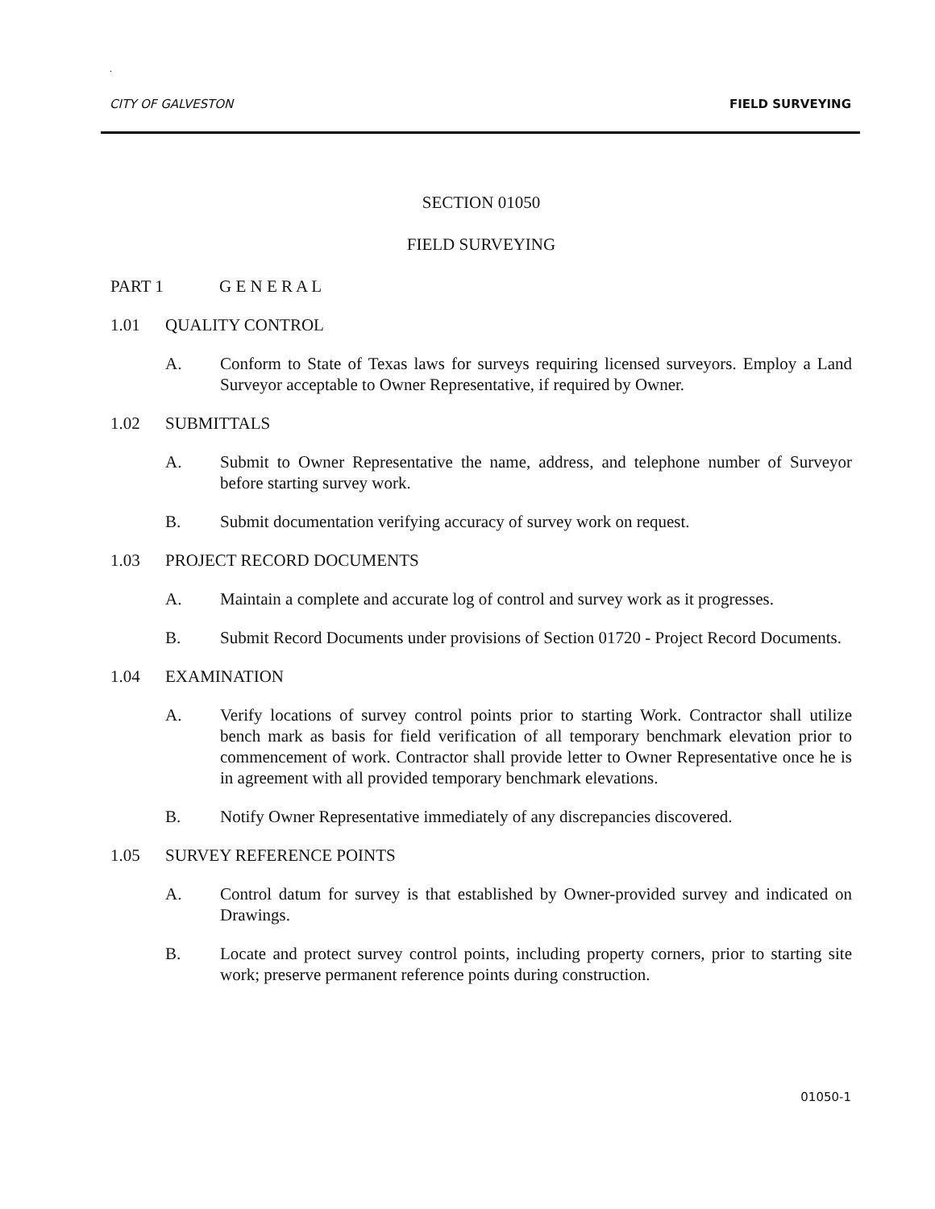.
CITY OF GALVESTON FIELD SURVEYING
SECTION 01050
FIELD SURVEYING
PART 1 G E N E R A L
1.01 QUALITY CONTROL
A. Conform to State of Texas laws for surveys requiring licensed surveyors. Employ a Land Surveyor acceptable to Owner Representative, if required by Owner.
1.02 SUBMITTALS
A. Submit to Owner Representative the name, address, and telephone number of Surveyor before starting survey work.
B. Submit documentation verifying accuracy of survey work on request.
1.03 PROJECT RECORD DOCUMENTS
A. Maintain a complete and accurate log of control and survey work as it progresses.
B. Submit Record Documents under provisions of Section 01720 - Project Record Documents.
1.04 EXAMINATION
A. Verify locations of survey control points prior to starting Work. Contractor shall utilize bench mark as basis for field verification of all temporary benchmark elevation prior to commencement of work. Contractor shall provide letter to Owner Representative once he is in agreement with all provided temporary benchmark elevations.
B. Notify Owner Representative immediately of any discrepancies discovered.
1.05 SURVEY REFERENCE POINTS
A. Control datum for survey is that established by Owner-provided survey and indicated on Drawings.
B. Locate and protect survey control points, including property corners, prior to starting site work; preserve permanent reference points during construction.
01050-1